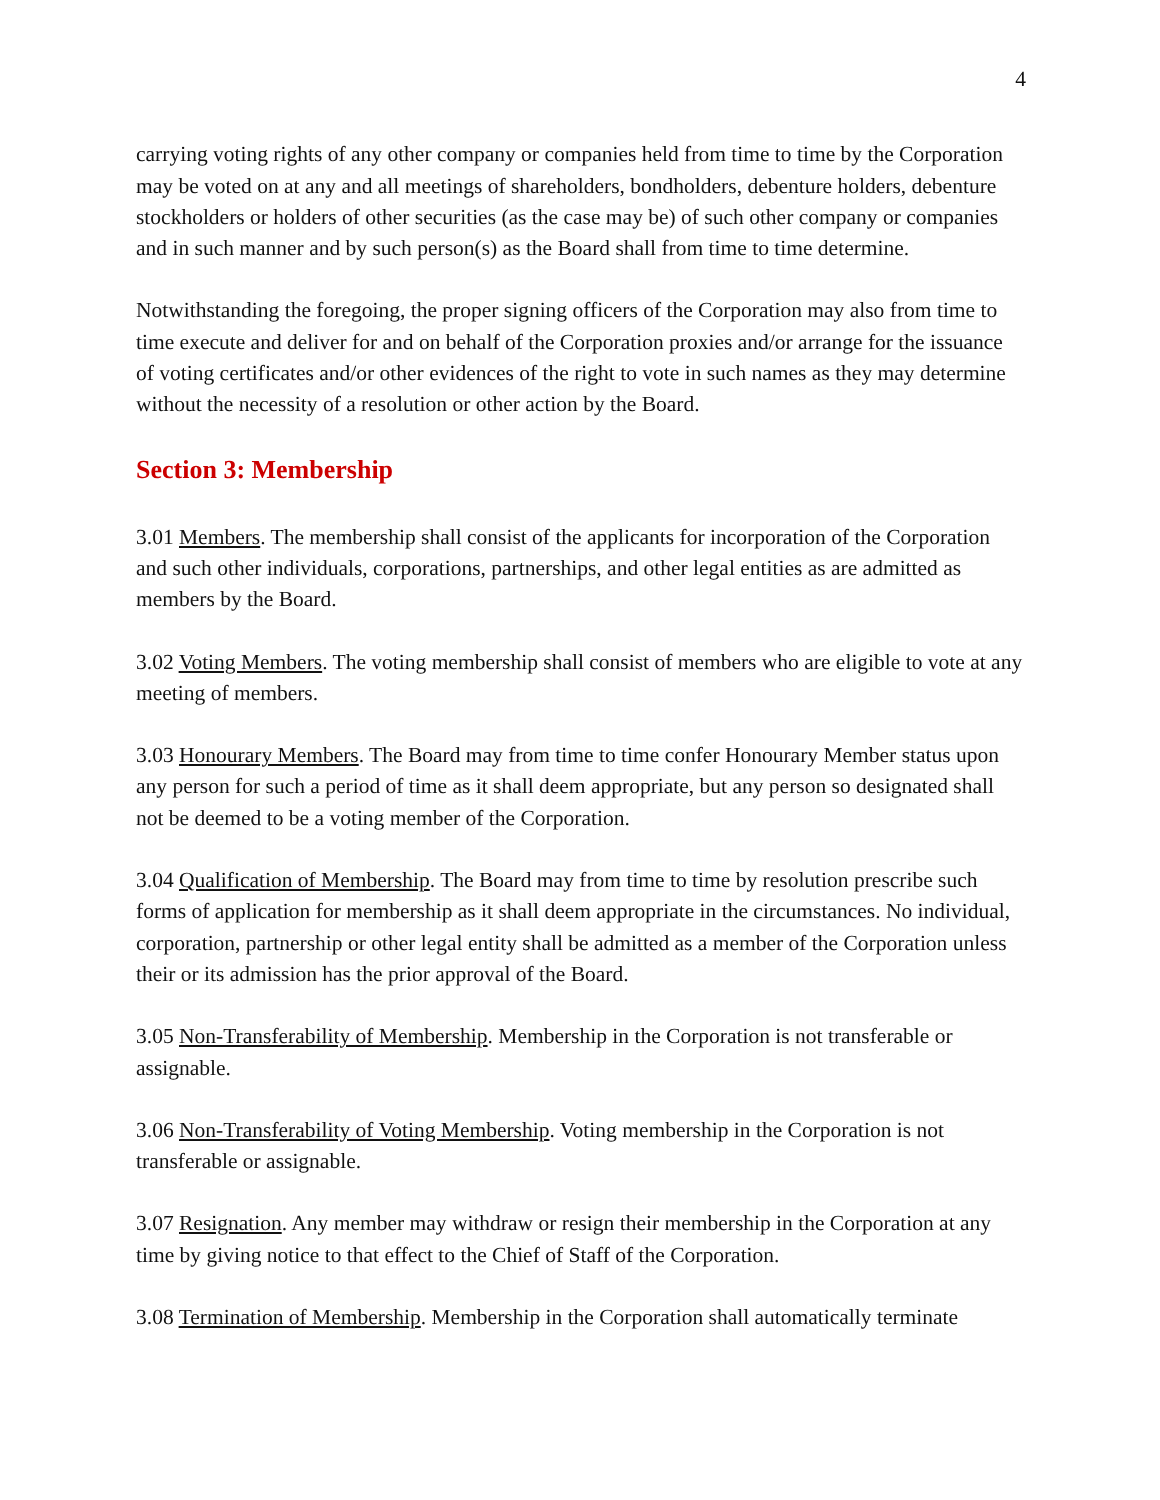4
carrying voting rights of any other company or companies held from time to time by the Corporation may be voted on at any and all meetings of shareholders, bondholders, debenture holders, debenture stockholders or holders of other securities (as the case may be) of such other company or companies and in such manner and by such person(s) as the Board shall from time to time determine.
Notwithstanding the foregoing, the proper signing officers of the Corporation may also from time to time execute and deliver for and on behalf of the Corporation proxies and/or arrange for the issuance of voting certificates and/or other evidences of the right to vote in such names as they may determine without the necessity of a resolution or other action by the Board.
Section 3: Membership
3.01 Members. The membership shall consist of the applicants for incorporation of the Corporation and such other individuals, corporations, partnerships, and other legal entities as are admitted as members by the Board.
3.02 Voting Members. The voting membership shall consist of members who are eligible to vote at any meeting of members.
3.03 Honourary Members. The Board may from time to time confer Honourary Member status upon any person for such a period of time as it shall deem appropriate, but any person so designated shall not be deemed to be a voting member of the Corporation.
3.04 Qualification of Membership. The Board may from time to time by resolution prescribe such forms of application for membership as it shall deem appropriate in the circumstances. No individual, corporation, partnership or other legal entity shall be admitted as a member of the Corporation unless their or its admission has the prior approval of the Board.
3.05 Non-Transferability of Membership. Membership in the Corporation is not transferable or assignable.
3.06 Non-Transferability of Voting Membership. Voting membership in the Corporation is not transferable or assignable.
3.07 Resignation. Any member may withdraw or resign their membership in the Corporation at any time by giving notice to that effect to the Chief of Staff of the Corporation.
3.08 Termination of Membership. Membership in the Corporation shall automatically terminate